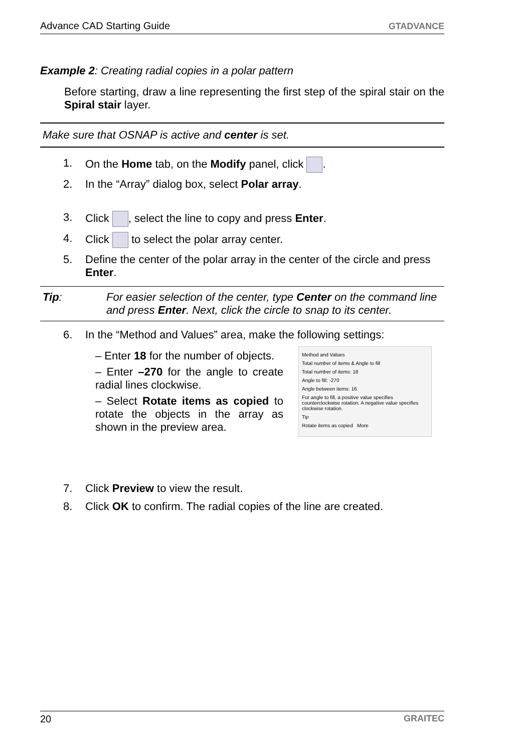Advance CAD Starting Guide GTADVANCE
Example 2: Creating radial copies in a polar pattern
Before starting, draw a line representing the first step of the spiral stair on the Spiral stair layer.
Make sure that OSNAP is active and center is set.
1. On the Home tab, on the Modify panel, click .
2. In the “Array” dialog box, select Polar array.
3. Click , select the line to copy and press Enter.
4. Click to select the polar array center.
5. Define the center of the polar array in the center of the circle and press Enter.
Tip: For easier selection of the center, type Center on the command line and press Enter. Next, click the circle to snap to its center.
6. In the “Method and Values” area, make the following settings:
– Enter 18 for the number of objects.
– Enter –270 for the angle to create radial lines clockwise.
– Select Rotate items as copied to rotate the objects in the array as shown in the preview area.
Method and Values
Total number of items & Angle to fill
Total number of items: 18
Angle to fill: -270
Angle between items: 16
For angle to fill, a positive value specifies counterclockwise rotation. A negative value specifies clockwise rotation.
Tip
Rotate items as copied More
7. Click Preview to view the result.
8. Click OK to confirm. The radial copies of the line are created.
20 GRAITEC